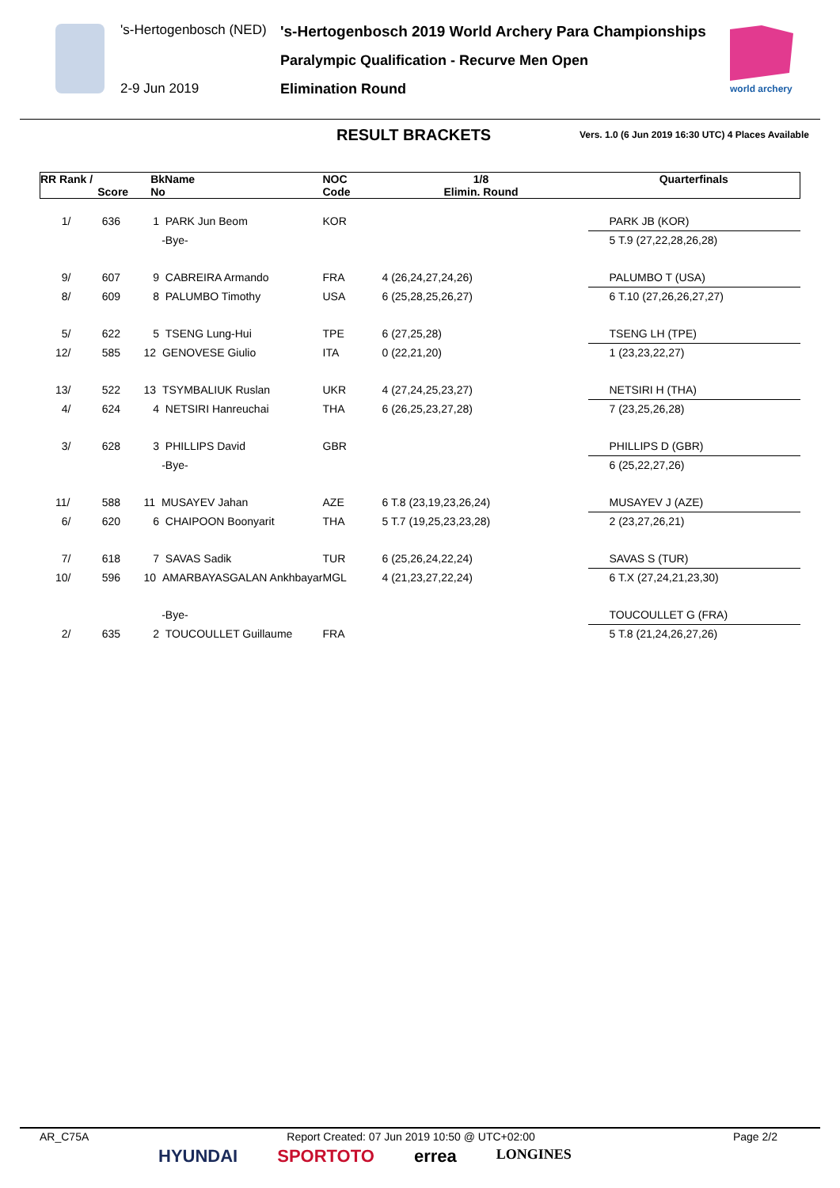's-Hertogenbosch (NED) 's-Hertogenbosch 2019 World Archery Para Championships
Paralympic Qualification - Recurve Men Open
2-9 Jun 2019 Elimination Round
world archery
RESULT BRACKETS Vers. 1.0 (6 Jun 2019 16:30 UTC) 4 Places Available
| RR Rank / | Score | BkName No | NOC Code | 1/8 Elimin. Round | Quarterfinals |
| --- | --- | --- | --- | --- | --- |
| 1/ | 636 | 1 PARK Jun Beom | KOR | | PARK JB (KOR) |
| | | -Bye- | | | 5 T.9 (27,22,28,26,28) |
| 9/ | 607 | 9 CABREIRA Armando | FRA | 4 (26,24,27,24,26) | PALUMBO T (USA) |
| 8/ | 609 | 8 PALUMBO Timothy | USA | 6 (25,28,25,26,27) | 6 T.10 (27,26,26,27,27) |
| 5/ | 622 | 5 TSENG Lung-Hui | TPE | 6 (27,25,28) | TSENG LH (TPE) |
| 12/ | 585 | 12 GENOVESE Giulio | ITA | 0 (22,21,20) | 1 (23,23,22,27) |
| 13/ | 522 | 13 TSYMBALIUK Ruslan | UKR | 4 (27,24,25,23,27) | NETSIRI H (THA) |
| 4/ | 624 | 4 NETSIRI Hanreuchai | THA | 6 (26,25,23,27,28) | 7 (23,25,26,28) |
| 3/ | 628 | 3 PHILLIPS David | GBR | | PHILLIPS D (GBR) |
| | | -Bye- | | | 6 (25,22,27,26) |
| 11/ | 588 | 11 MUSAYEV Jahan | AZE | 6 T.8 (23,19,23,26,24) | MUSAYEV J (AZE) |
| 6/ | 620 | 6 CHAIPOON Boonyarit | THA | 5 T.7 (19,25,23,23,28) | 2 (23,27,26,21) |
| 7/ | 618 | 7 SAVAS Sadik | TUR | 6 (25,26,24,22,24) | SAVAS S (TUR) |
| 10/ | 596 | 10 AMARBAYASGALAN Ankhbayar | MGL | 4 (21,23,27,22,24) | 6 T.X (27,24,21,23,30) |
| | | -Bye- | | | TOUCOULLET G (FRA) |
| 2/ | 635 | 2 TOUCOULLET Guillaume | FRA | | 5 T.8 (21,24,26,27,26) |
AR_C75A Report Created: 07 Jun 2019 10:50 @ UTC+02:00 Page 2/2
HYUNDAI SPORTOTO errea LONGINES